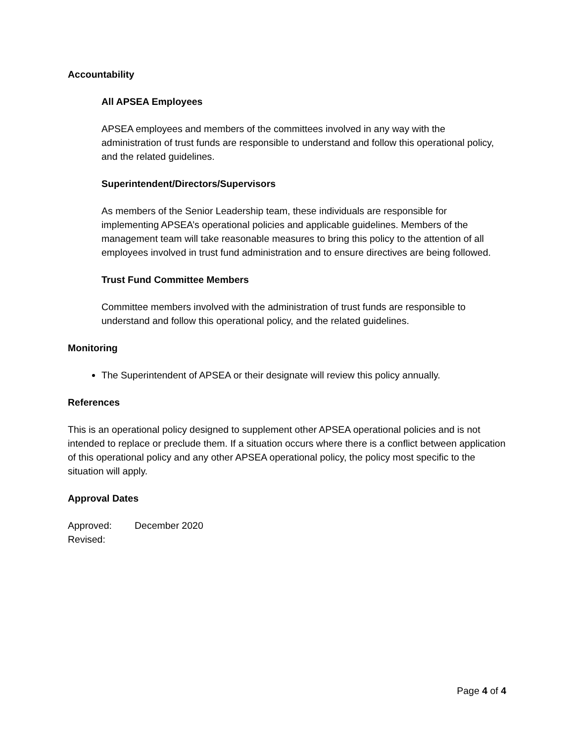Accountability
All APSEA Employees
APSEA employees and members of the committees involved in any way with the administration of trust funds are responsible to understand and follow this operational policy, and the related guidelines.
Superintendent/Directors/Supervisors
As members of the Senior Leadership team, these individuals are responsible for implementing APSEA’s operational policies and applicable guidelines. Members of the management team will take reasonable measures to bring this policy to the attention of all employees involved in trust fund administration and to ensure directives are being followed.
Trust Fund Committee Members
Committee members involved with the administration of trust funds are responsible to understand and follow this operational policy, and the related guidelines.
Monitoring
The Superintendent of APSEA or their designate will review this policy annually.
References
This is an operational policy designed to supplement other APSEA operational policies and is not intended to replace or preclude them. If a situation occurs where there is a conflict between application of this operational policy and any other APSEA operational policy, the policy most specific to the situation will apply.
Approval Dates
Approved: December 2020
Revised:
Page 4 of 4